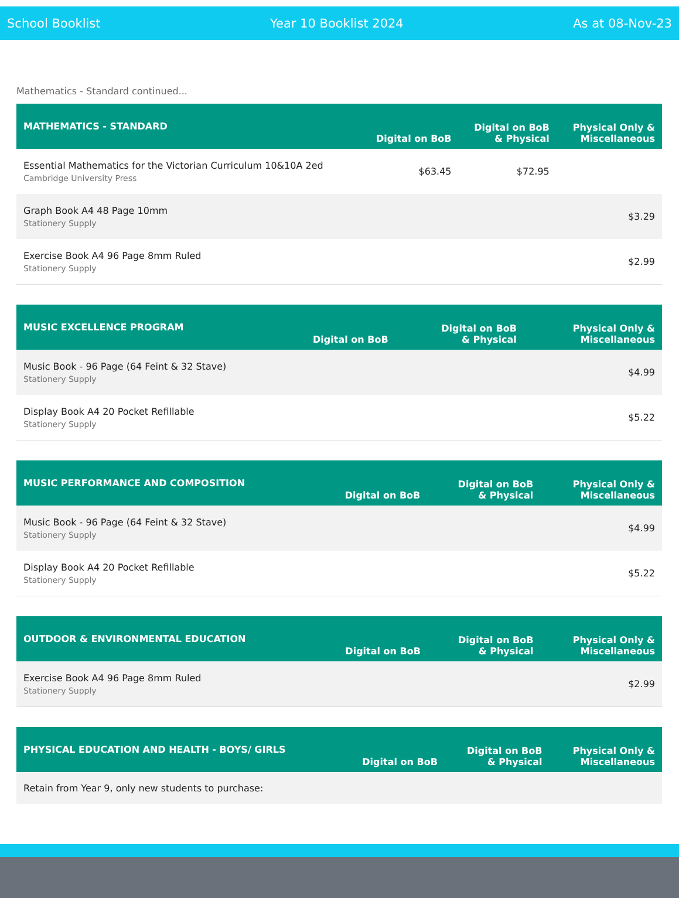School Booklist Year 10 Booklist 2024 As at 08-Nov-23
Mathematics - Standard continued...
| MATHEMATICS - STANDARD | Digital on BoB | Digital on BoB & Physical | Physical Only & Miscellaneous |
| --- | --- | --- | --- |
| Essential Mathematics for the Victorian Curriculum 10&10A 2ed Cambridge University Press | $63.45 | $72.95 | |
| Graph Book A4 48 Page 10mm Stationery Supply | | | $3.29 |
| Exercise Book A4 96 Page 8mm Ruled Stationery Supply | | | $2.99 |
| MUSIC EXCELLENCE PROGRAM | Digital on BoB | Digital on BoB & Physical | Physical Only & Miscellaneous |
| --- | --- | --- | --- |
| Music Book - 96 Page (64 Feint & 32 Stave) Stationery Supply | | | $4.99 |
| Display Book A4 20 Pocket Refillable Stationery Supply | | | $5.22 |
| MUSIC PERFORMANCE AND COMPOSITION | Digital on BoB | Digital on BoB & Physical | Physical Only & Miscellaneous |
| --- | --- | --- | --- |
| Music Book - 96 Page (64 Feint & 32 Stave) Stationery Supply | | | $4.99 |
| Display Book A4 20 Pocket Refillable Stationery Supply | | | $5.22 |
| OUTDOOR & ENVIRONMENTAL EDUCATION | Digital on BoB | Digital on BoB & Physical | Physical Only & Miscellaneous |
| --- | --- | --- | --- |
| Exercise Book A4 96 Page 8mm Ruled Stationery Supply | | | $2.99 |
| PHYSICAL EDUCATION AND HEALTH - BOYS/ GIRLS | Digital on BoB | Digital on BoB & Physical | Physical Only & Miscellaneous |
| --- | --- | --- | --- |
| Retain from Year 9, only new students to purchase: | | | |